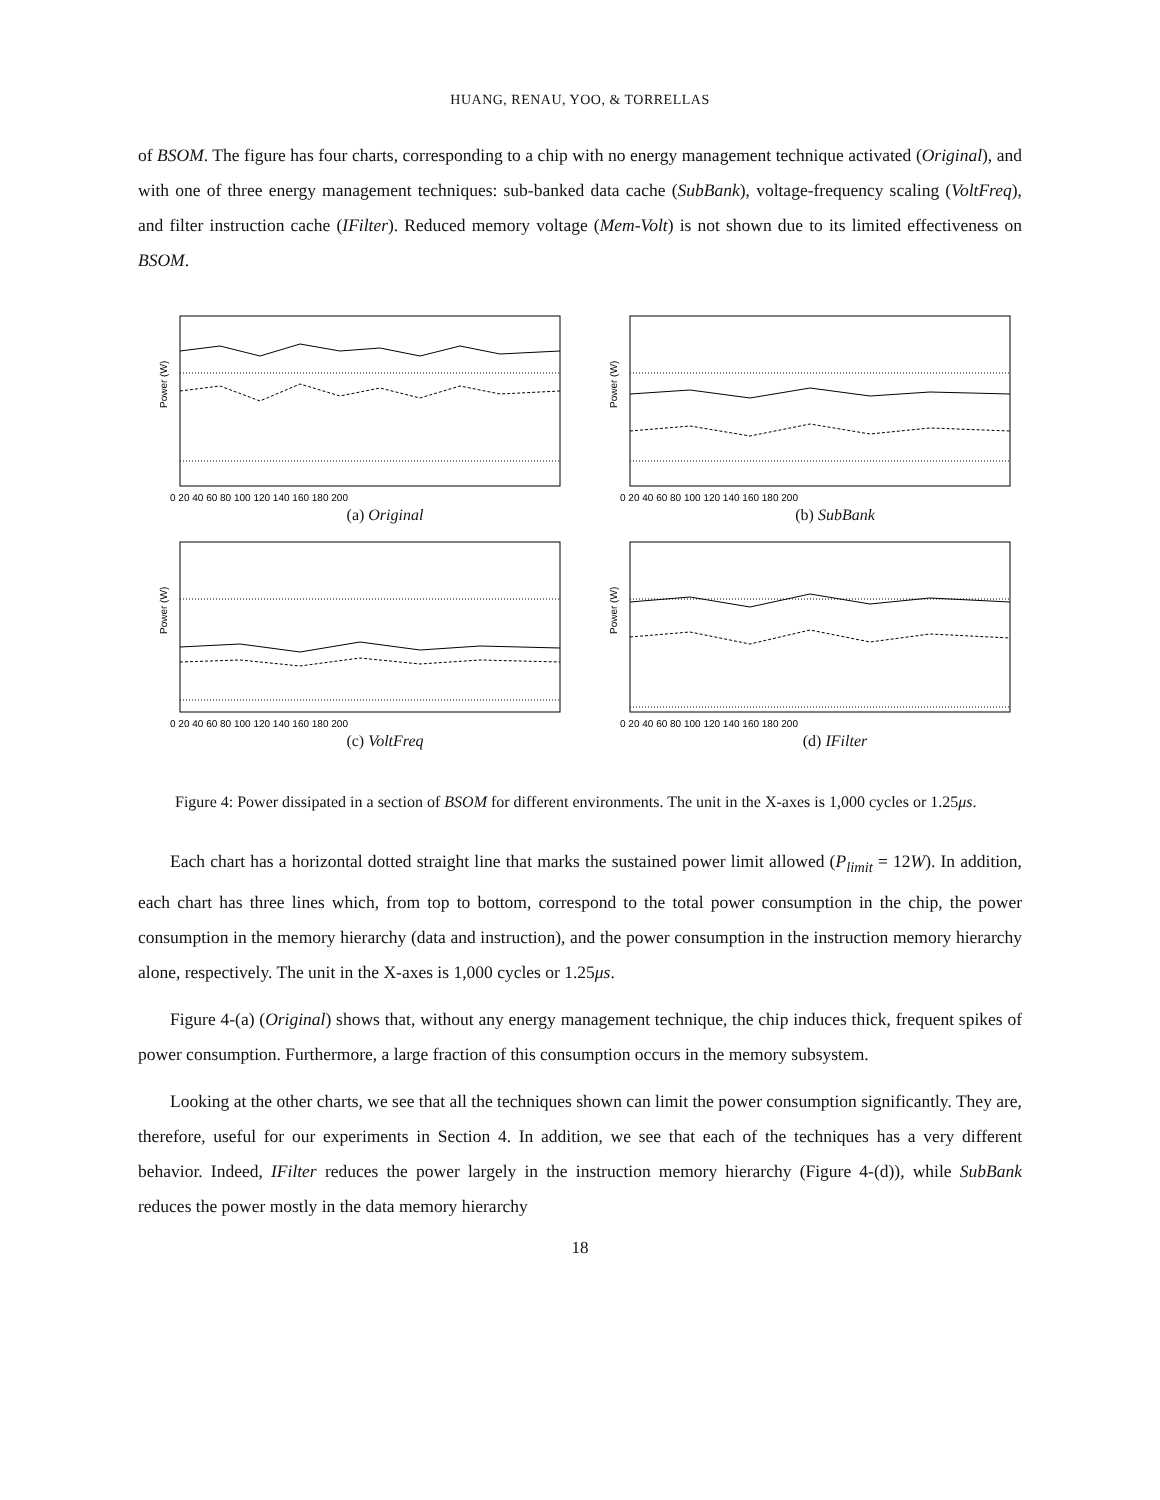HUANG, RENAU, YOO, & TORRELLAS
of BSOM. The figure has four charts, corresponding to a chip with no energy management technique activated (Original), and with one of three energy management techniques: sub-banked data cache (SubBank), voltage-frequency scaling (VoltFreq), and filter instruction cache (IFilter). Reduced memory voltage (Mem-Volt) is not shown due to its limited effectiveness on BSOM.
Power (W)
0 20 40 60 80 100 120 140 160 180 200
Power (W)
0 20 40 60 80 100 120 140 160 180 200
(a) Original
(b) SubBank
Power (W)
0 20 40 60 80 100 120 140 160 180 200
Power (W)
0 20 40 60 80 100 120 140 160 180 200
(c) VoltFreq
(d) IFilter
Figure 4: Power dissipated in a section of BSOM for different environments. The unit in the X-axes is 1,000 cycles or 1.25μs.
Each chart has a horizontal dotted straight line that marks the sustained power limit allowed (P<sub>limit</sub> = 12W). In addition, each chart has three lines which, from top to bottom, correspond to the total power consumption in the chip, the power consumption in the memory hierarchy (data and instruction), and the power consumption in the instruction memory hierarchy alone, respectively. The unit in the X-axes is 1,000 cycles or 1.25μs.
Figure 4-(a) (Original) shows that, without any energy management technique, the chip induces thick, frequent spikes of power consumption. Furthermore, a large fraction of this consumption occurs in the memory subsystem.
Looking at the other charts, we see that all the techniques shown can limit the power consumption significantly. They are, therefore, useful for our experiments in Section 4. In addition, we see that each of the techniques has a very different behavior. Indeed, IFilter reduces the power largely in the instruction memory hierarchy (Figure 4-(d)), while SubBank reduces the power mostly in the data memory hierarchy
18